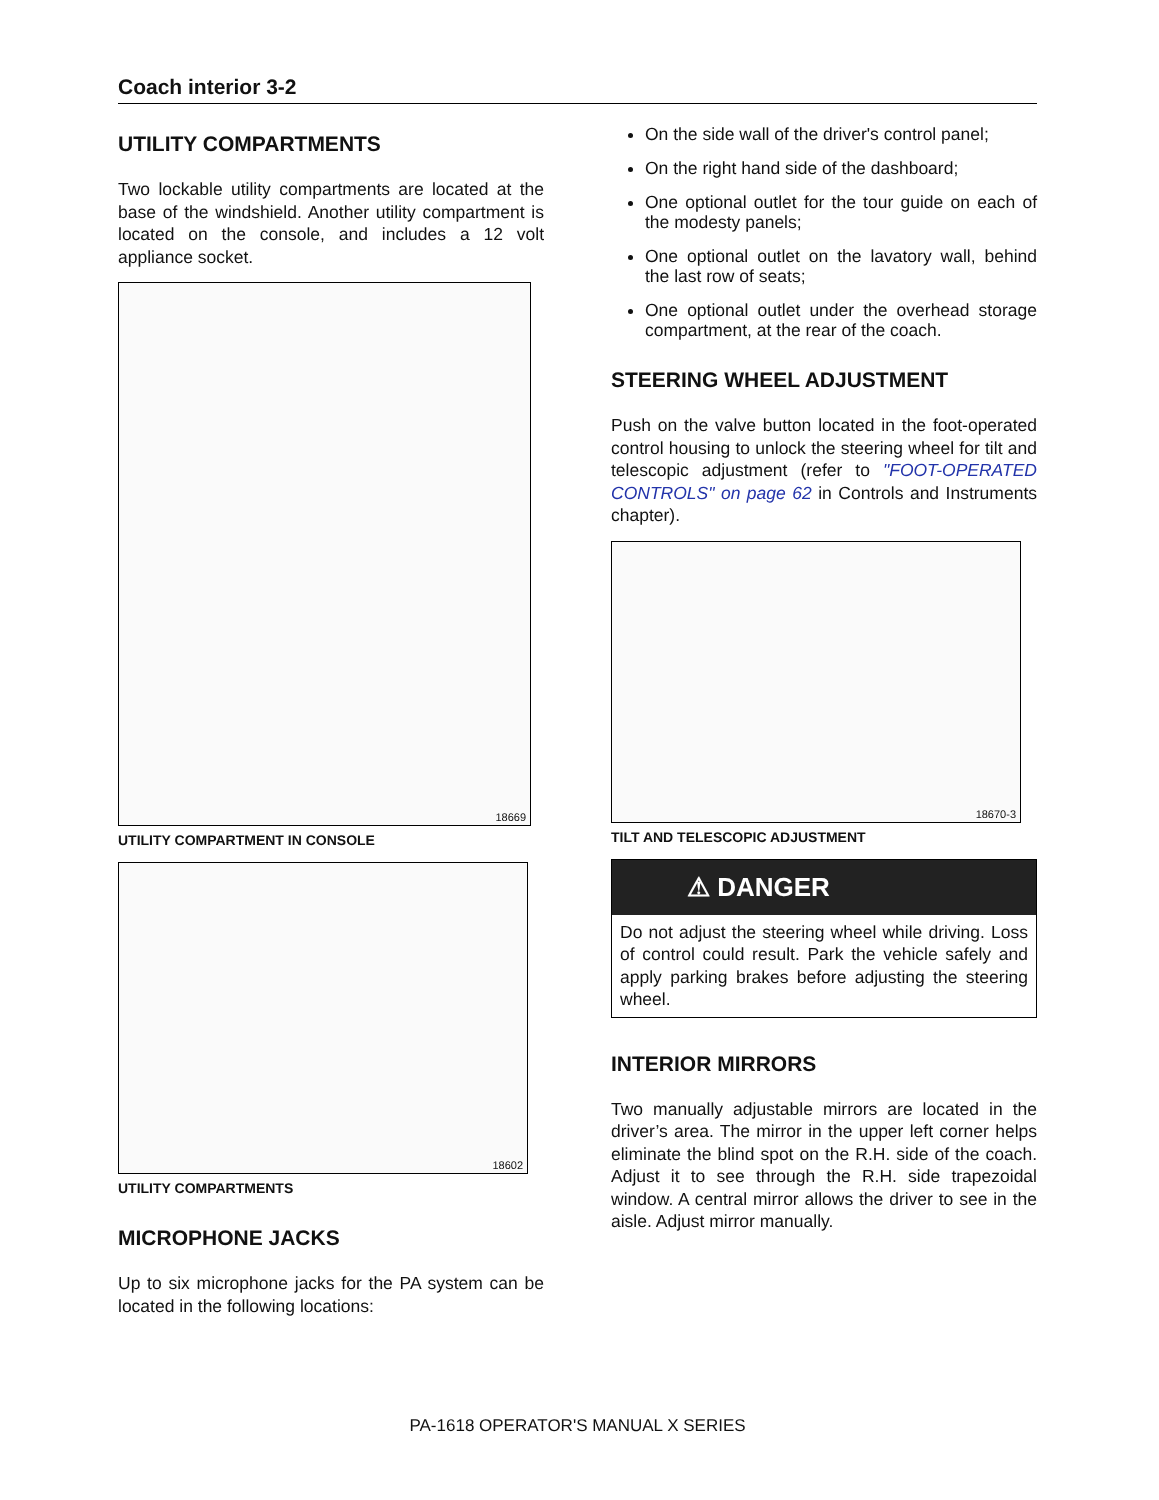Coach interior 3-2
UTILITY COMPARTMENTS
Two lockable utility compartments are located at the base of the windshield. Another utility compartment is located on the console, and includes a 12 volt appliance socket.
18669
UTILITY COMPARTMENT IN CONSOLE
18602
UTILITY COMPARTMENTS
MICROPHONE JACKS
Up to six microphone jacks for the PA system can be located in the following locations:
On the side wall of the driver's control panel;
On the right hand side of the dashboard;
One optional outlet for the tour guide on each of the modesty panels;
One optional outlet on the lavatory wall, behind the last row of seats;
One optional outlet under the overhead storage compartment, at the rear of the coach.
STEERING WHEEL ADJUSTMENT
Push on the valve button located in the foot-operated control housing to unlock the steering wheel for tilt and telescopic adjustment (refer to "FOOT-OPERATED CONTROLS" on page 62 in Controls and Instruments chapter).
18670-3
TILT AND TELESCOPIC ADJUSTMENT
⚠ DANGER
Do not adjust the steering wheel while driving. Loss of control could result. Park the vehicle safely and apply parking brakes before adjusting the steering wheel.
INTERIOR MIRRORS
Two manually adjustable mirrors are located in the driver’s area. The mirror in the upper left corner helps eliminate the blind spot on the R.H. side of the coach. Adjust it to see through the R.H. side trapezoidal window. A central mirror allows the driver to see in the aisle. Adjust mirror manually.
PA-1618 OPERATOR'S MANUAL X SERIES